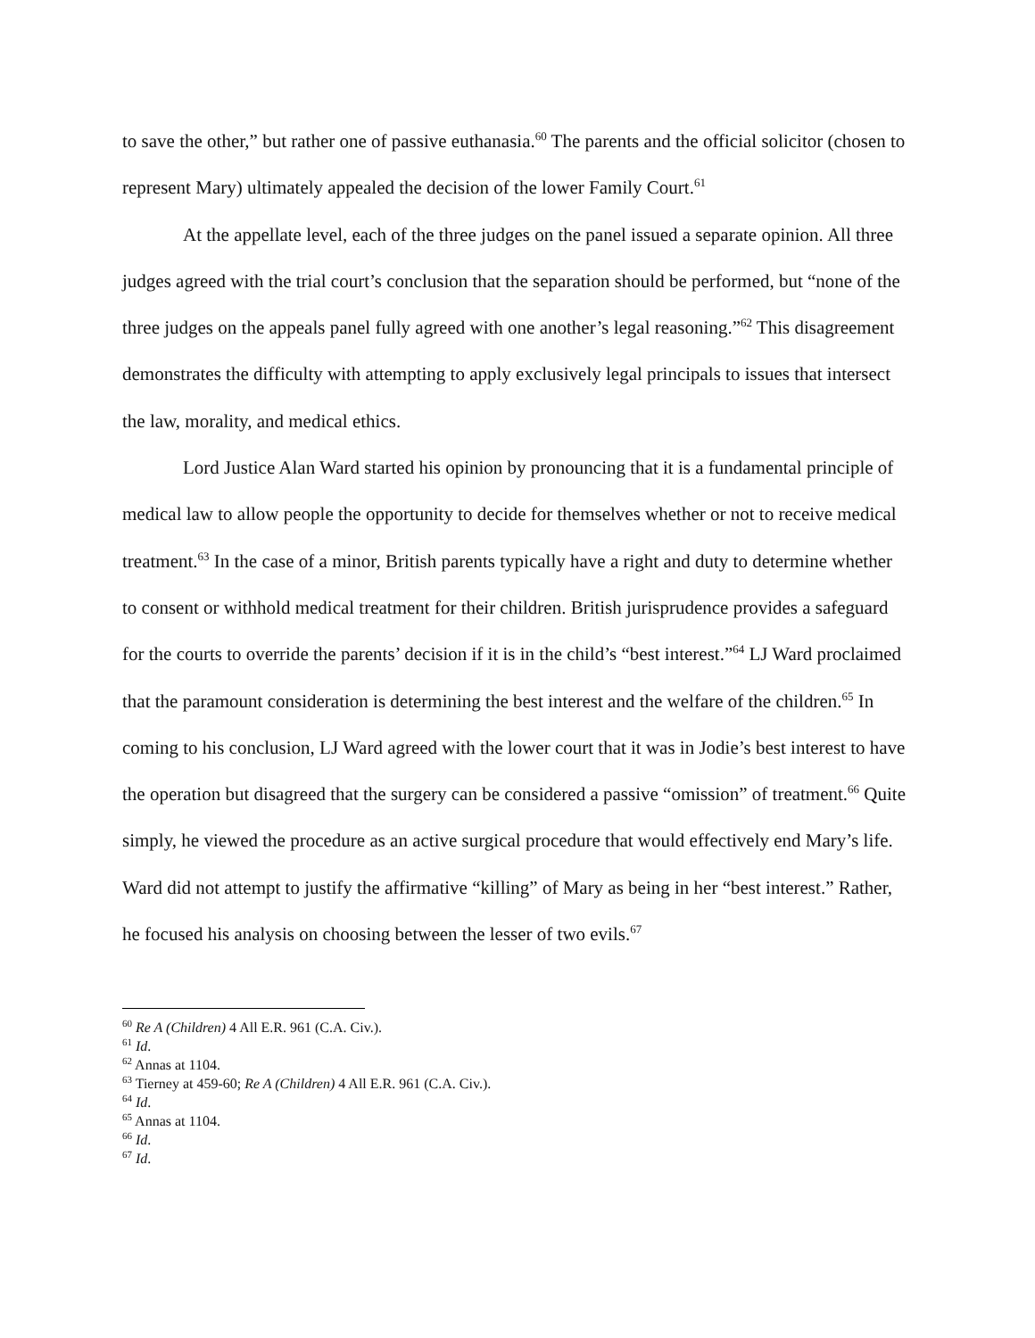to save the other,” but rather one of passive euthanasia.<sup>60</sup> The parents and the official solicitor (chosen to represent Mary) ultimately appealed the decision of the lower Family Court.<sup>61</sup>
At the appellate level, each of the three judges on the panel issued a separate opinion. All three judges agreed with the trial court’s conclusion that the separation should be performed, but “none of the three judges on the appeals panel fully agreed with one another’s legal reasoning.”<sup>62</sup> This disagreement demonstrates the difficulty with attempting to apply exclusively legal principals to issues that intersect the law, morality, and medical ethics.
Lord Justice Alan Ward started his opinion by pronouncing that it is a fundamental principle of medical law to allow people the opportunity to decide for themselves whether or not to receive medical treatment.<sup>63</sup> In the case of a minor, British parents typically have a right and duty to determine whether to consent or withhold medical treatment for their children. British jurisprudence provides a safeguard for the courts to override the parents’ decision if it is in the child’s “best interest.”<sup>64</sup> LJ Ward proclaimed that the paramount consideration is determining the best interest and the welfare of the children.<sup>65</sup> In coming to his conclusion, LJ Ward agreed with the lower court that it was in Jodie’s best interest to have the operation but disagreed that the surgery can be considered a passive “omission” of treatment.<sup>66</sup> Quite simply, he viewed the procedure as an active surgical procedure that would effectively end Mary’s life. Ward did not attempt to justify the affirmative “killing” of Mary as being in her “best interest.” Rather, he focused his analysis on choosing between the lesser of two evils.<sup>67</sup>
<sup>60</sup> Re A (Children) 4 All E.R. 961 (C.A. Civ.).
<sup>61</sup> Id.
<sup>62</sup> Annas at 1104.
<sup>63</sup> Tierney at 459-60; Re A (Children) 4 All E.R. 961 (C.A. Civ.).
<sup>64</sup> Id.
<sup>65</sup> Annas at 1104.
<sup>66</sup> Id.
<sup>67</sup> Id.